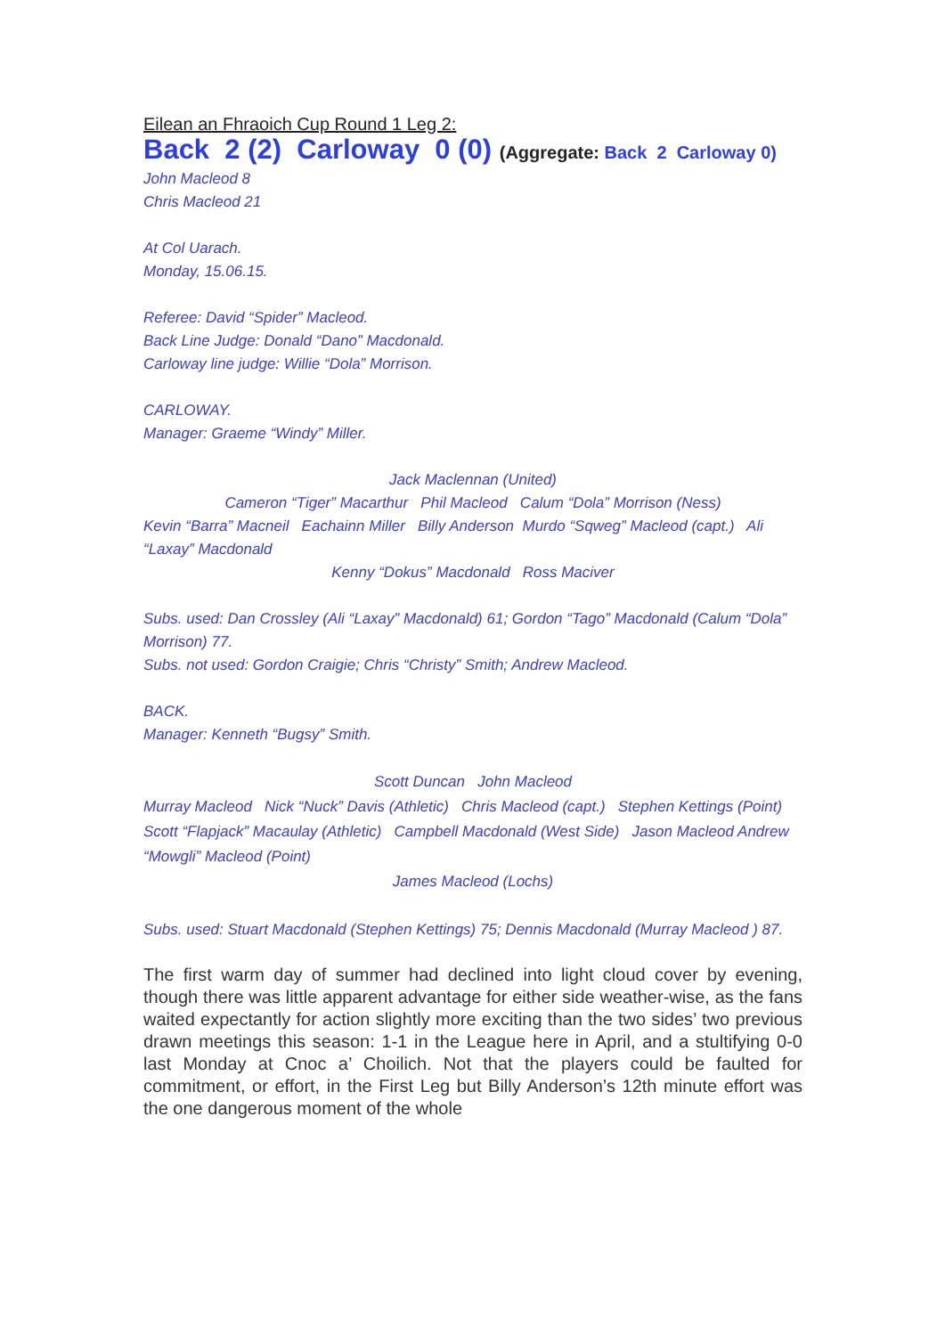Eilean an Fhraoich Cup Round 1 Leg 2:
Back 2 (2) Carloway 0 (0) (Aggregate: Back 2 Carloway 0)
John Macleod 8
Chris Macleod 21
At Col Uarach.
Monday, 15.06.15.
Referee: David “Spider” Macleod.
Back Line Judge: Donald “Dano” Macdonald.
Carloway line judge: Willie “Dola” Morrison.
CARLOWAY.
Manager: Graeme “Windy” Miller.
Jack Maclennan (United)
Cameron “Tiger” Macarthur Phil Macleod Calum “Dola” Morrison (Ness)
Kevin “Barra” Macneil Eachainn Miller Billy Anderson Murdo “Sqweg” Macleod (capt.) Ali “Laxay” Macdonald
Kenny “Dokus” Macdonald Ross Maciver
Subs. used: Dan Crossley (Ali “Laxay” Macdonald) 61; Gordon “Tago” Macdonald (Calum “Dola” Morrison) 77.
Subs. not used: Gordon Craigie; Chris “Christy” Smith; Andrew Macleod.
BACK.
Manager: Kenneth “Bugsy” Smith.
Scott Duncan John Macleod
Murray Macleod Nick “Nuck” Davis (Athletic) Chris Macleod (capt.) Stephen Kettings (Point)
Scott “Flapjack” Macaulay (Athletic) Campbell Macdonald (West Side) Jason Macleod Andrew “Mowgli” Macleod (Point)
James Macleod (Lochs)
Subs. used: Stuart Macdonald (Stephen Kettings) 75; Dennis Macdonald (Murray Macleod ) 87.
The first warm day of summer had declined into light cloud cover by evening, though there was little apparent advantage for either side weather-wise, as the fans waited expectantly for action slightly more exciting than the two sides’ two previous drawn meetings this season: 1-1 in the League here in April, and a stultifying 0-0 last Monday at Cnoc a’ Choilich. Not that the players could be faulted for commitment, or effort, in the First Leg but Billy Anderson’s 12th minute effort was the one dangerous moment of the whole